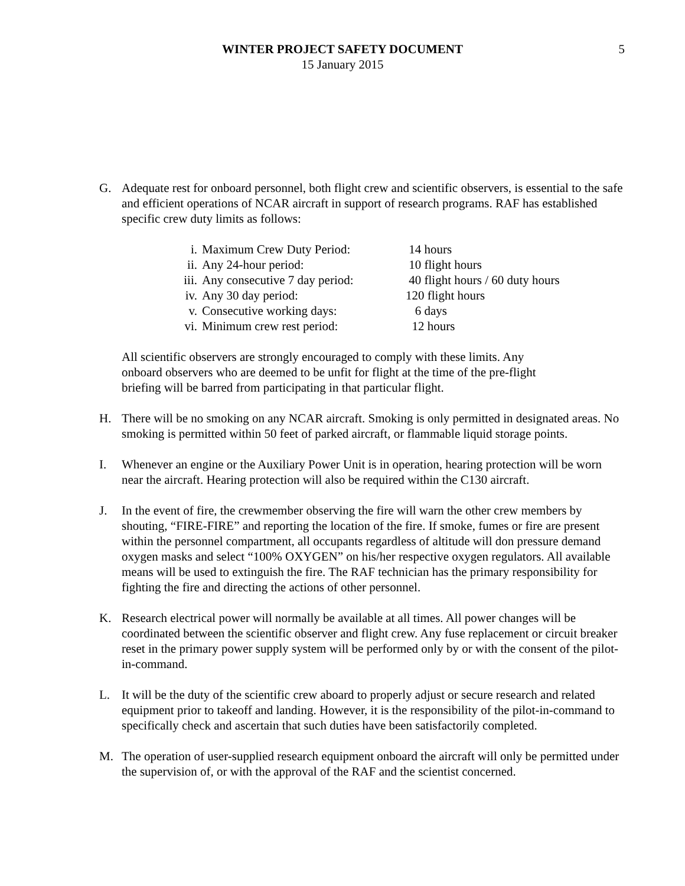WINTER PROJECT SAFETY DOCUMENT
15 January 2015
5
G. Adequate rest for onboard personnel, both flight crew and scientific observers, is essential to the safe and efficient operations of NCAR aircraft in support of research programs. RAF has established specific crew duty limits as follows:
| i. | Maximum Crew Duty Period: | 14 hours |
| ii. | Any 24-hour period: | 10 flight hours |
| iii. | Any consecutive 7 day period: | 40 flight hours / 60 duty hours |
| iv. | Any 30 day period: | 120 flight hours |
| v. | Consecutive working days: | 6 days |
| vi. | Minimum crew rest period: | 12 hours |
All scientific observers are strongly encouraged to comply with these limits. Any
onboard observers who are deemed to be unfit for flight at the time of the pre-flight
briefing will be barred from participating in that particular flight.
H. There will be no smoking on any NCAR aircraft. Smoking is only permitted in designated areas. No smoking is permitted within 50 feet of parked aircraft, or flammable liquid storage points.
I. Whenever an engine or the Auxiliary Power Unit is in operation, hearing protection will be worn near the aircraft. Hearing protection will also be required within the C130 aircraft.
J. In the event of fire, the crewmember observing the fire will warn the other crew members by shouting, “FIRE-FIRE” and reporting the location of the fire. If smoke, fumes or fire are present within the personnel compartment, all occupants regardless of altitude will don pressure demand oxygen masks and select “100% OXYGEN” on his/her respective oxygen regulators. All available means will be used to extinguish the fire. The RAF technician has the primary responsibility for fighting the fire and directing the actions of other personnel.
K. Research electrical power will normally be available at all times. All power changes will be coordinated between the scientific observer and flight crew. Any fuse replacement or circuit breaker reset in the primary power supply system will be performed only by or with the consent of the pilot-in-command.
L. It will be the duty of the scientific crew aboard to properly adjust or secure research and related equipment prior to takeoff and landing. However, it is the responsibility of the pilot-in-command to specifically check and ascertain that such duties have been satisfactorily completed.
M. The operation of user-supplied research equipment onboard the aircraft will only be permitted under the supervision of, or with the approval of the RAF and the scientist concerned.